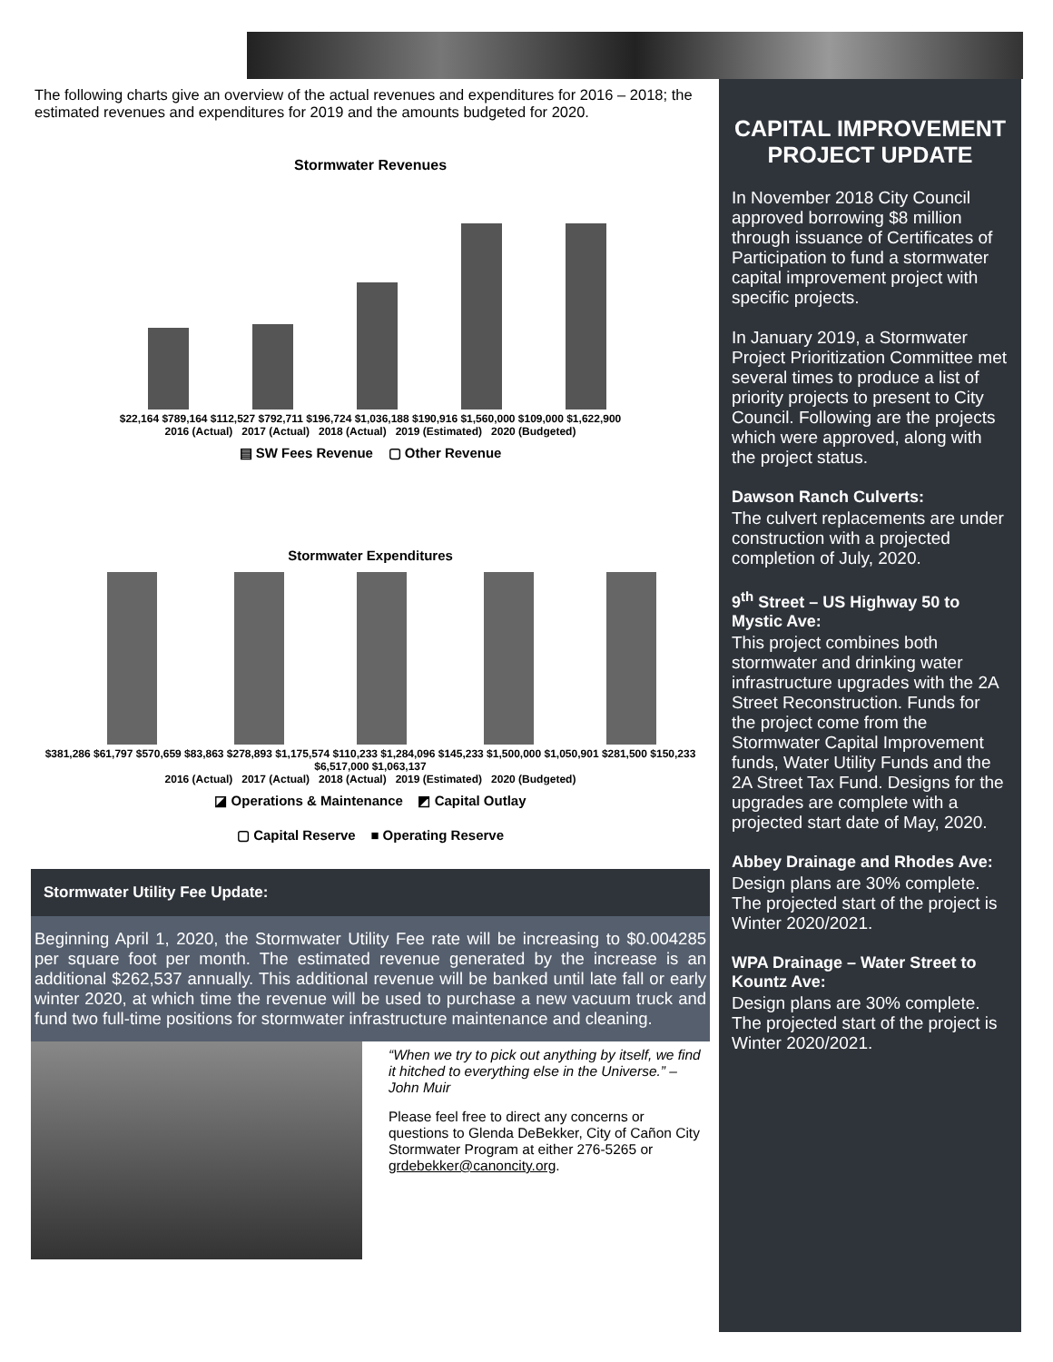The following charts give an overview of the actual revenues and expenditures for 2016 – 2018; the estimated revenues and expenditures for 2019 and the amounts budgeted for 2020.
Stormwater Revenues
$22,164 $789,164 $112,527 $792,711 $196,724 $1,036,188 $190,916 $1,560,000 $109,000 $1,622,900
2016 (Actual) 2017 (Actual) 2018 (Actual) 2019 (Estimated) 2020 (Budgeted)
▤ SW Fees Revenue ▢ Other Revenue
Stormwater Expenditures
$381,286 $61,797 $570,659 $83,863 $278,893 $1,175,574 $110,233 $1,284,096 $145,233 $1,500,000 $1,050,901 $281,500 $150,233 $6,517,000 $1,063,137
2016 (Actual) 2017 (Actual) 2018 (Actual) 2019 (Estimated) 2020 (Budgeted)
◪ Operations & Maintenance ◩ Capital Outlay
▢ Capital Reserve ■ Operating Reserve
Stormwater Utility Fee Update:
Beginning April 1, 2020, the Stormwater Utility Fee rate will be increasing to $0.004285 per square foot per month. The estimated revenue generated by the increase is an additional $262,537 annually. This additional revenue will be banked until late fall or early winter 2020, at which time the revenue will be used to purchase a new vacuum truck and fund two full-time positions for stormwater infrastructure maintenance and cleaning.
“When we try to pick out anything by itself, we find it hitched to everything else in the Universe.” – John Muir
Please feel free to direct any concerns or questions to Glenda DeBekker, City of Cañon City Stormwater Program at either 276-5265 or grdebekker@canoncity.org.
CAPITAL IMPROVEMENT PROJECT UPDATE
In November 2018 City Council approved borrowing $8 million through issuance of Certificates of Participation to fund a stormwater capital improvement project with specific projects.
In January 2019, a Stormwater Project Prioritization Committee met several times to produce a list of priority projects to present to City Council. Following are the projects which were approved, along with the project status.
Dawson Ranch Culverts:
The culvert replacements are under construction with a projected completion of July, 2020.
9<sup>th</sup> Street – US Highway 50 to Mystic Ave:
This project combines both stormwater and drinking water infrastructure upgrades with the 2A Street Reconstruction. Funds for the project come from the Stormwater Capital Improvement funds, Water Utility Funds and the 2A Street Tax Fund. Designs for the upgrades are complete with a projected start date of May, 2020.
Abbey Drainage and Rhodes Ave:
Design plans are 30% complete. The projected start of the project is Winter 2020/2021.
WPA Drainage – Water Street to Kountz Ave:
Design plans are 30% complete. The projected start of the project is Winter 2020/2021.